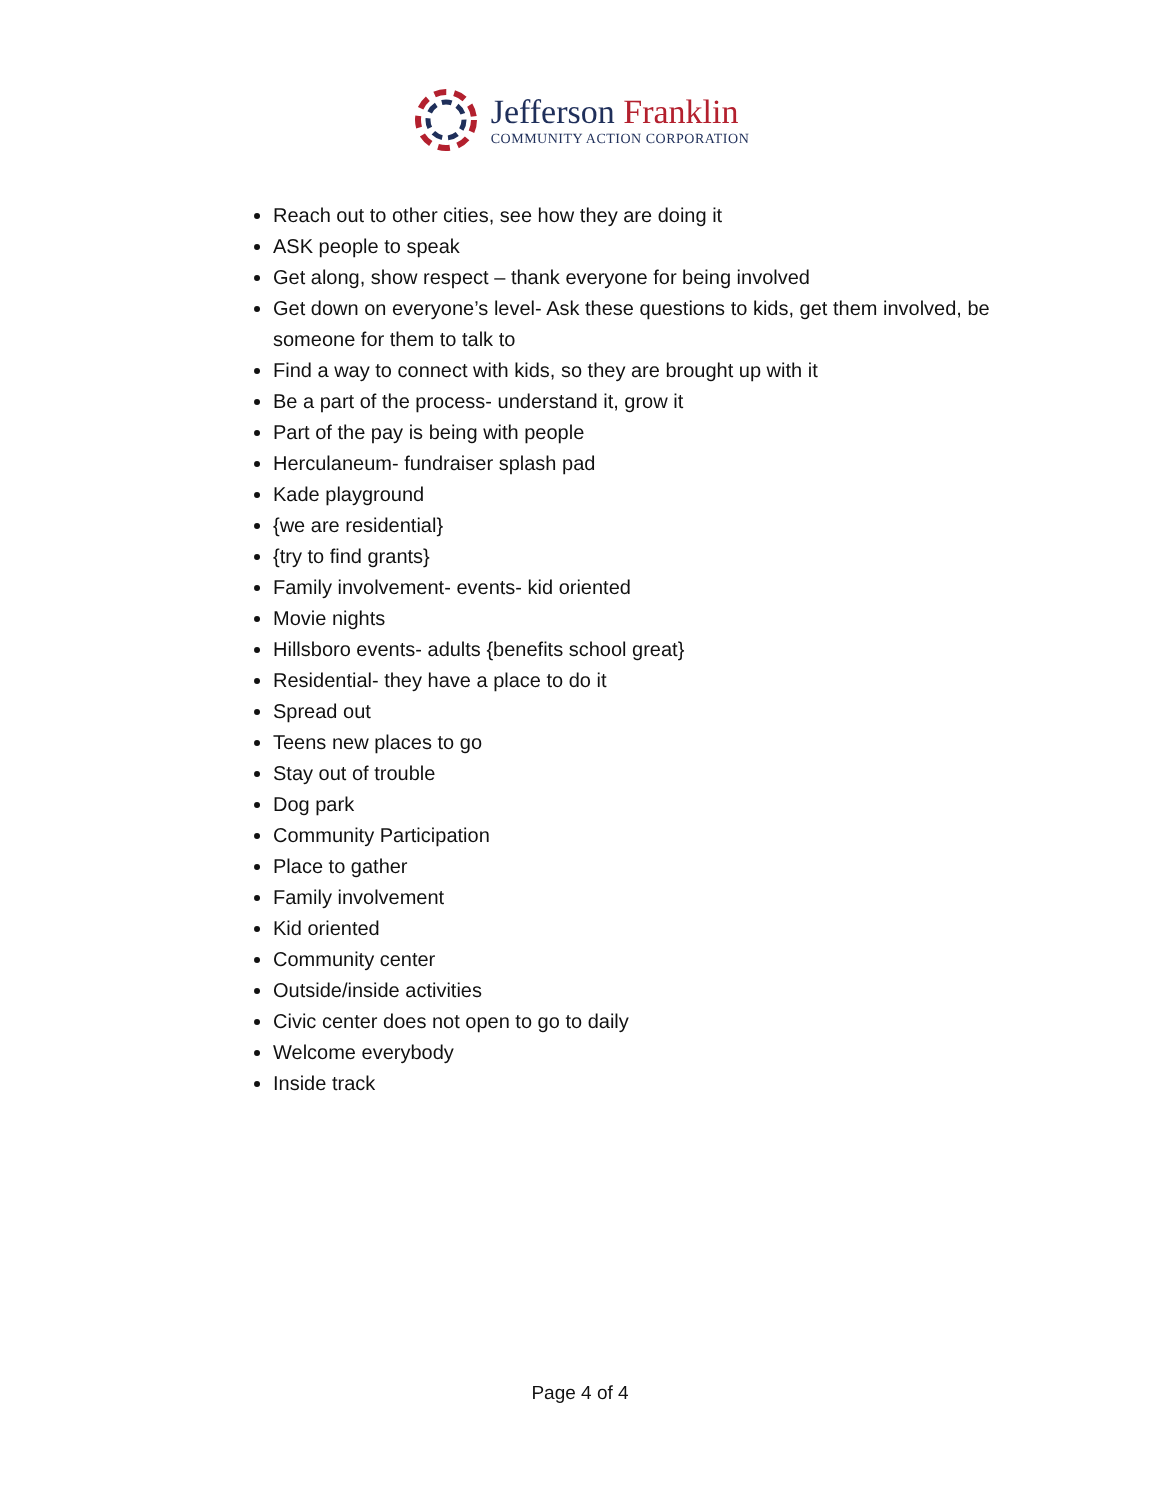Jefferson Franklin
COMMUNITY ACTION CORPORATION
Reach out to other cities, see how they are doing it
ASK people to speak
Get along, show respect – thank everyone for being involved
Get down on everyone’s level- Ask these questions to kids, get them involved, be someone for them to talk to
Find a way to connect with kids, so they are brought up with it
Be a part of the process- understand it, grow it
Part of the pay is being with people
Herculaneum- fundraiser splash pad
Kade playground
{we are residential}
{try to find grants}
Family involvement- events- kid oriented
Movie nights
Hillsboro events- adults {benefits school great}
Residential- they have a place to do it
Spread out
Teens new places to go
Stay out of trouble
Dog park
Community Participation
Place to gather
Family involvement
Kid oriented
Community center
Outside/inside activities
Civic center does not open to go to daily
Welcome everybody
Inside track
Page 4 of 4